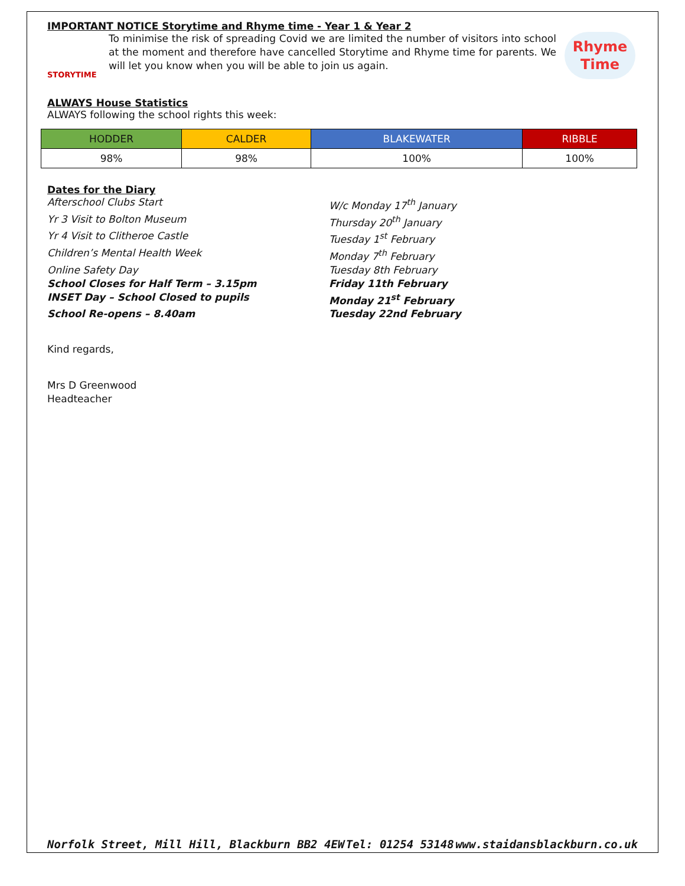IMPORTANT NOTICE Storytime and Rhyme time - Year 1 & Year 2
STORYTIME
To minimise the risk of spreading Covid we are limited the number of visitors into school at the moment and therefore have cancelled Storytime and Rhyme time for parents. We will let you know when you will be able to join us again.
Rhyme
Time
ALWAYS House Statistics
ALWAYS following the school rights this week:
| HODDER | CALDER | BLAKEWATER | RIBBLE |
| --- | --- | --- | --- |
| 98% | 98% | 100% | 100% |
Dates for the Diary
Afterschool Clubs Start W/c Monday 17<sup>th</sup> January
Yr 3 Visit to Bolton Museum Thursday 20<sup>th</sup> January
Yr 4 Visit to Clitheroe Castle Tuesday 1<sup>st</sup> February
Children’s Mental Health Week Monday 7<sup>th</sup> February
Online Safety Day Tuesday 8th February
School Closes for Half Term – 3.15pm Friday 11th February
INSET Day – School Closed to pupils Monday 21<sup>st</sup> February
School Re-opens – 8.40am Tuesday 22nd February
Kind regards,
Mrs D Greenwood
Headteacher
Norfolk Street, Mill Hill, Blackburn BB2 4EW Tel: 01254 53148 www.staidansblackburn.co.uk